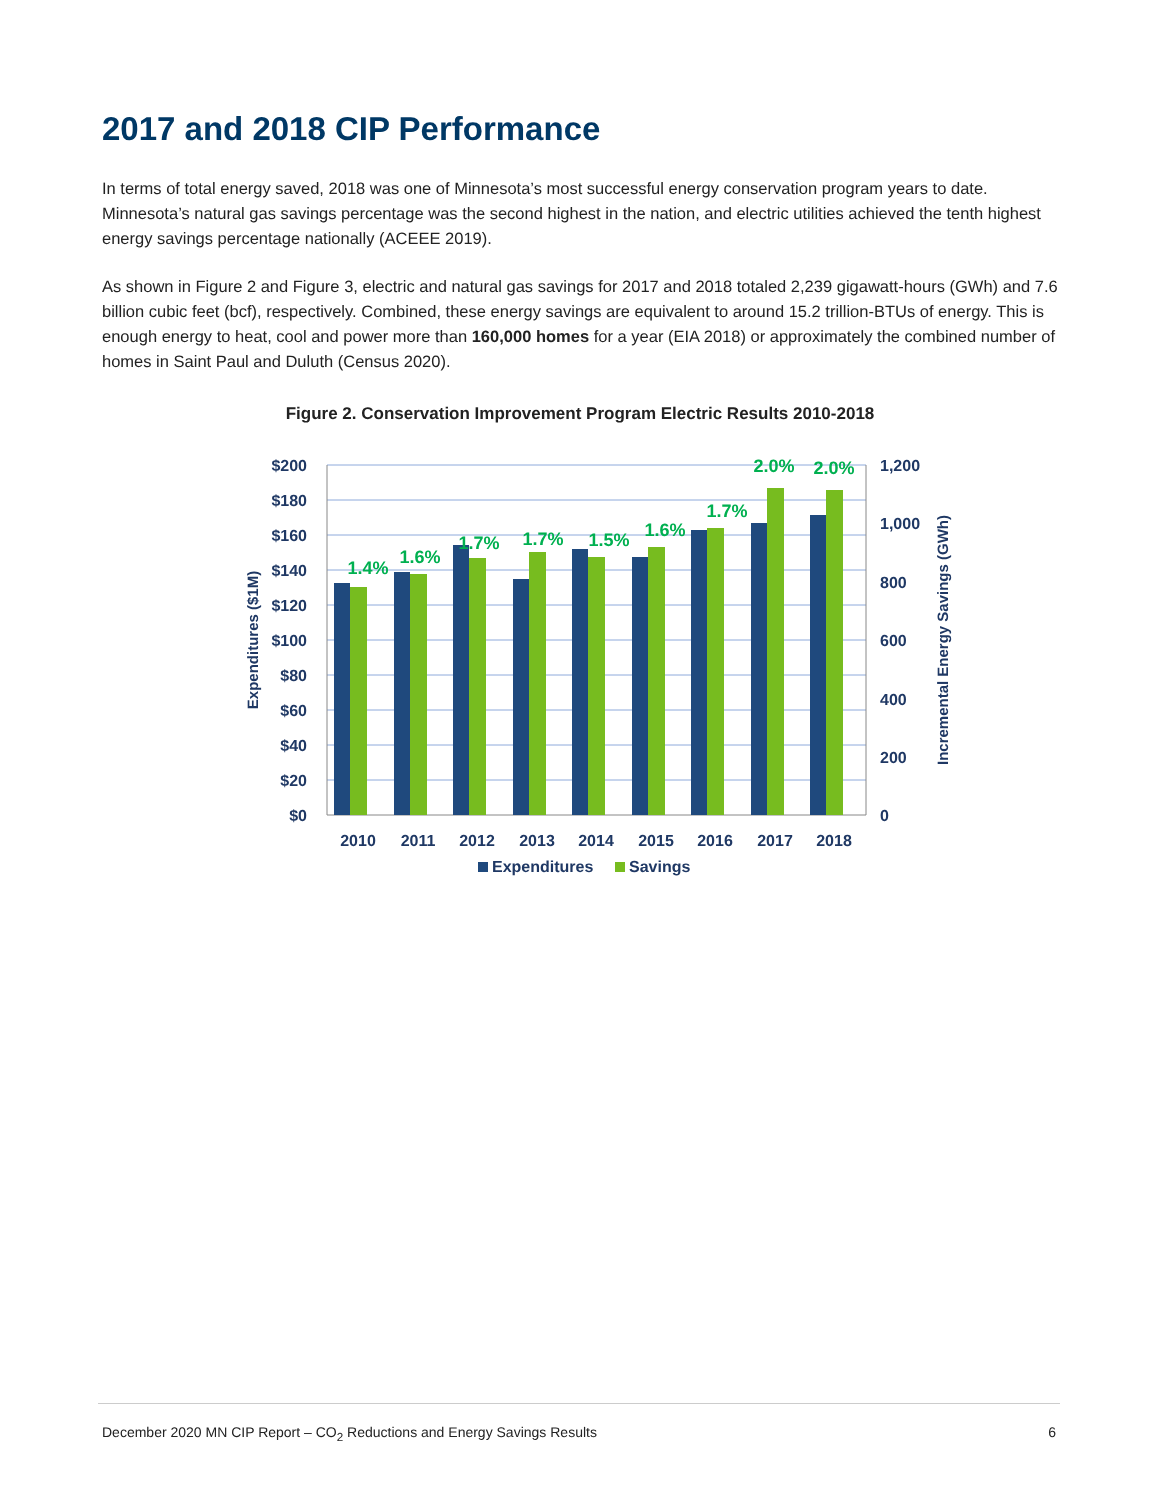2017 and 2018 CIP Performance
In terms of total energy saved, 2018 was one of Minnesota’s most successful energy conservation program years to date. Minnesota’s natural gas savings percentage was the second highest in the nation, and electric utilities achieved the tenth highest energy savings percentage nationally (ACEEE 2019).
As shown in Figure 2 and Figure 3, electric and natural gas savings for 2017 and 2018 totaled 2,239 gigawatt-hours (GWh) and 7.6 billion cubic feet (bcf), respectively. Combined, these energy savings are equivalent to around 15.2 trillion-BTUs of energy. This is enough energy to heat, cool and power more than 160,000 homes for a year (EIA 2018) or approximately the combined number of homes in Saint Paul and Duluth (Census 2020).
Figure 2. Conservation Improvement Program Electric Results 2010-2018
1.4%
1.6%
1.7%
1.7%
1.5%
1.6%
1.7%
2.0%
2.0%
$200
$180
$160
$140
$120
$100
$80
$60
$40
$20
$0
1,200
1,000
800
600
400
200
0
2010
2011
2012
2013
2014
2015
2016
2017
2018
Expenditures ($1M)
Incremental Energy Savings (GWh)
Expenditures
Savings
December 2020 MN CIP Report – CO<sub>2</sub> Reductions and Energy Savings Results 6